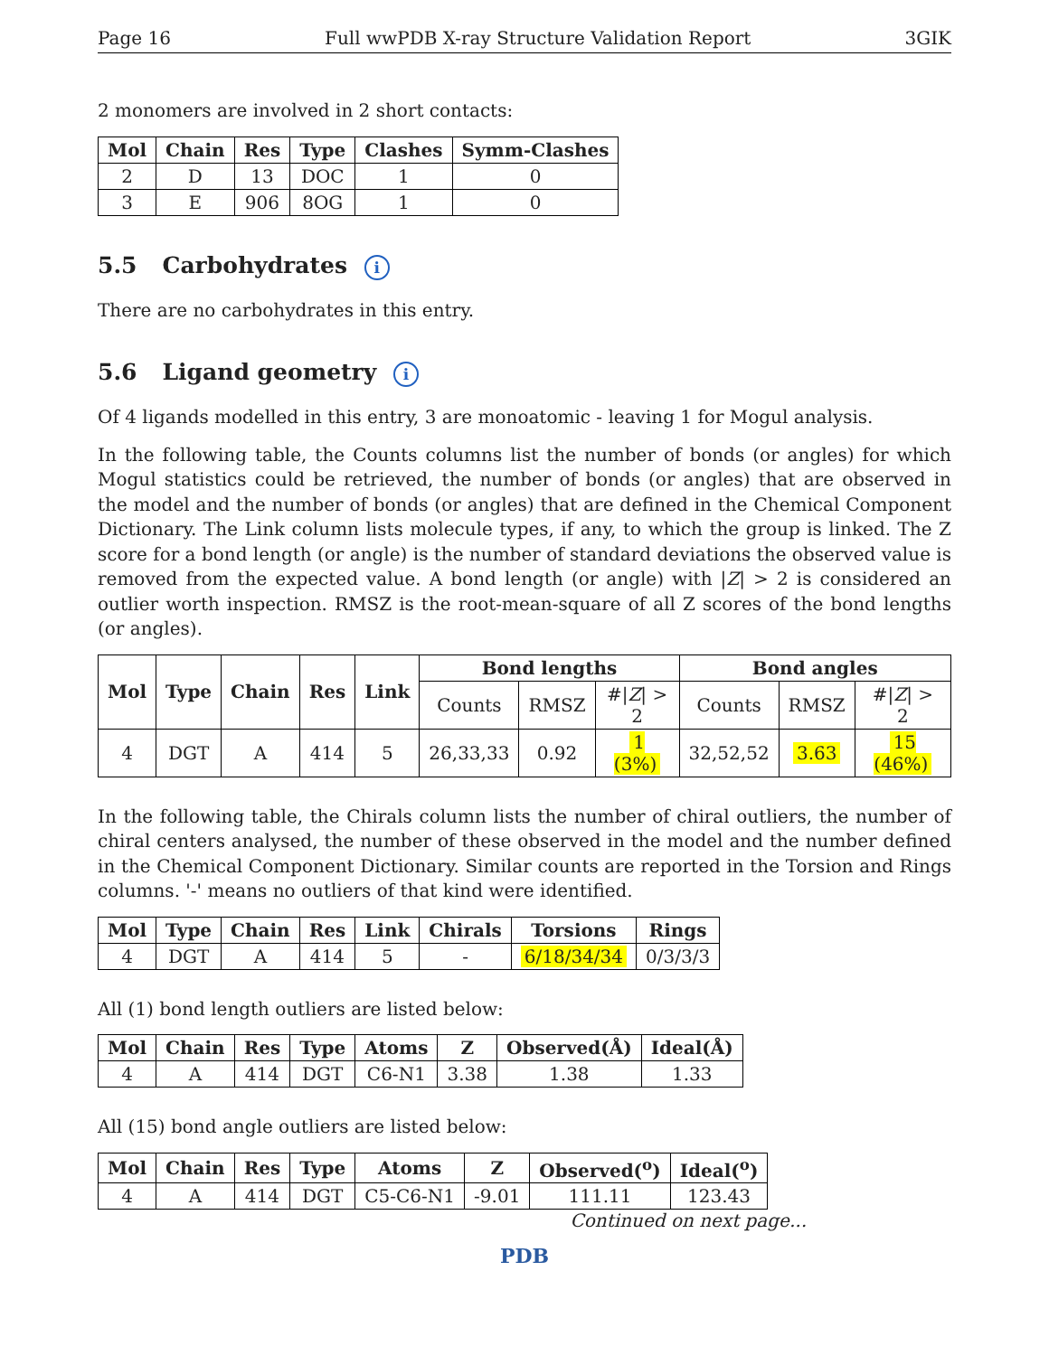Page 16 Full wwPDB X-ray Structure Validation Report 3GIK
2 monomers are involved in 2 short contacts:
| Mol | Chain | Res | Type | Clashes | Symm-Clashes |
| --- | --- | --- | --- | --- | --- |
| 2 | D | 13 | DOC | 1 | 0 |
| 3 | E | 906 | 8OG | 1 | 0 |
5.5 Carbohydrates i
There are no carbohydrates in this entry.
5.6 Ligand geometry i
Of 4 ligands modelled in this entry, 3 are monoatomic - leaving 1 for Mogul analysis.
In the following table, the Counts columns list the number of bonds (or angles) for which Mogul statistics could be retrieved, the number of bonds (or angles) that are observed in the model and the number of bonds (or angles) that are defined in the Chemical Component Dictionary. The Link column lists molecule types, if any, to which the group is linked. The Z score for a bond length (or angle) is the number of standard deviations the observed value is removed from the expected value. A bond length (or angle) with |Z| > 2 is considered an outlier worth inspection. RMSZ is the root-mean-square of all Z scores of the bond lengths (or angles).
| Mol | Type | Chain | Res | Link | Bond lengths | | | Bond angles | | |
| --- | --- | --- | --- | --- | --- | --- | --- | --- | --- | --- |
| | | | | | Counts | RMSZ | #/ Z / > 2 | Counts | RMSZ | #/ Z / > 2 |
| 4 | DGT | A | 414 | 5 | 26,33,33 | 0.92 | 1 (3%) | 32,52,52 | 3.63 | 15 (46%) |
In the following table, the Chirals column lists the number of chiral outliers, the number of chiral centers analysed, the number of these observed in the model and the number defined in the Chemical Component Dictionary. Similar counts are reported in the Torsion and Rings columns. '-' means no outliers of that kind were identified.
| Mol | Type | Chain | Res | Link | Chirals | Torsions | Rings |
| --- | --- | --- | --- | --- | --- | --- | --- |
| 4 | DGT | A | 414 | 5 | - | 6/18/34/34 | 0/3/3/3 |
All (1) bond length outliers are listed below:
| Mol | Chain | Res | Type | Atoms | Z | Observed(Å) | Ideal(Å) |
| --- | --- | --- | --- | --- | --- | --- | --- |
| 4 | A | 414 | DGT | C6-N1 | 3.38 | 1.38 | 1.33 |
All (15) bond angle outliers are listed below:
| Mol | Chain | Res | Type | Atoms | Z | Observed(<sup>o</sup>) | Ideal(<sup>o</sup>) |
| --- | --- | --- | --- | --- | --- | --- | --- |
| 4 | A | 414 | DGT | C5-C6-N1 | -9.01 | 111.11 | 123.43 |
Continued on next page...
PDB